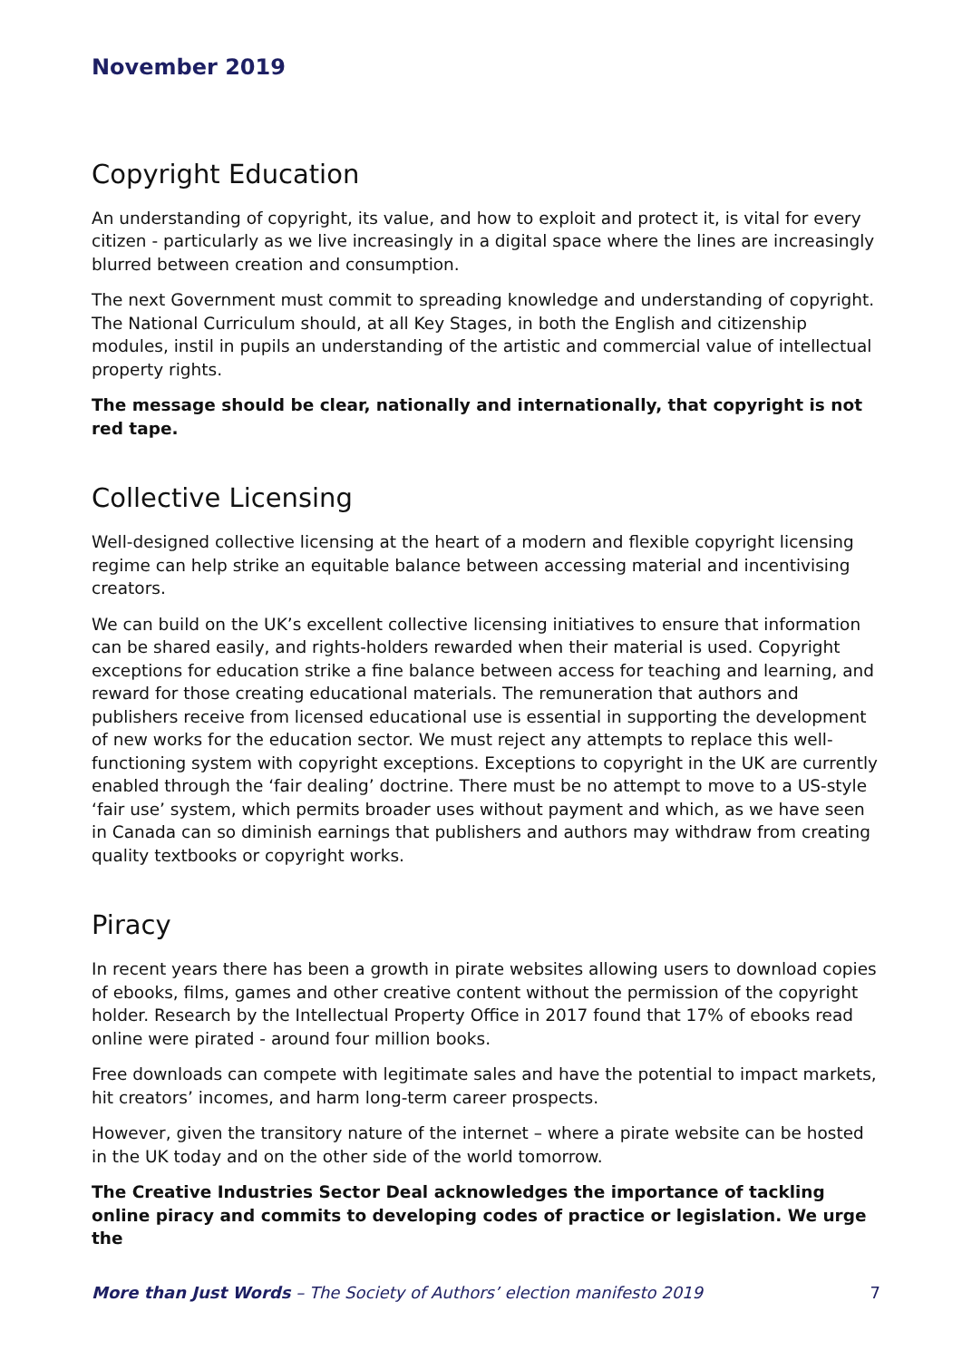November 2019
Copyright Education
An understanding of copyright, its value, and how to exploit and protect it, is vital for every citizen - particularly as we live increasingly in a digital space where the lines are increasingly blurred between creation and consumption.
The next Government must commit to spreading knowledge and understanding of copyright. The National Curriculum should, at all Key Stages, in both the English and citizenship modules, instil in pupils an understanding of the artistic and commercial value of intellectual property rights.
The message should be clear, nationally and internationally, that copyright is not red tape.
Collective Licensing
Well-designed collective licensing at the heart of a modern and flexible copyright licensing regime can help strike an equitable balance between accessing material and incentivising creators.
We can build on the UK’s excellent collective licensing initiatives to ensure that information can be shared easily, and rights-holders rewarded when their material is used. Copyright exceptions for education strike a fine balance between access for teaching and learning, and reward for those creating educational materials. The remuneration that authors and publishers receive from licensed educational use is essential in supporting the development of new works for the education sector. We must reject any attempts to replace this well-functioning system with copyright exceptions. Exceptions to copyright in the UK are currently enabled through the ‘fair dealing’ doctrine. There must be no attempt to move to a US-style ‘fair use’ system, which permits broader uses without payment and which, as we have seen in Canada can so diminish earnings that publishers and authors may withdraw from creating quality textbooks or copyright works.
Piracy
In recent years there has been a growth in pirate websites allowing users to download copies of ebooks, films, games and other creative content without the permission of the copyright holder. Research by the Intellectual Property Office in 2017 found that 17% of ebooks read online were pirated - around four million books.
Free downloads can compete with legitimate sales and have the potential to impact markets, hit creators’ incomes, and harm long-term career prospects.
However, given the transitory nature of the internet – where a pirate website can be hosted in the UK today and on the other side of the world tomorrow.
The Creative Industries Sector Deal acknowledges the importance of tackling online piracy and commits to developing codes of practice or legislation. We urge the
More than Just Words – The Society of Authors’ election manifesto 2019 7